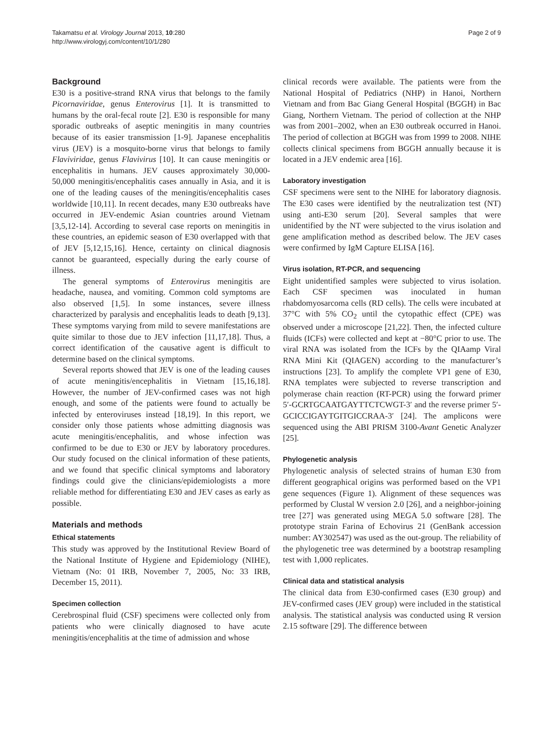Takamatsu et al. Virology Journal 2013, 10:280
http://www.virologyj.com/content/10/1/280
Page 2 of 9
Background
E30 is a positive-strand RNA virus that belongs to the family Picornaviridae, genus Enterovirus [1]. It is transmitted to humans by the oral-fecal route [2]. E30 is responsible for many sporadic outbreaks of aseptic meningitis in many countries because of its easier transmission [1-9]. Japanese encephalitis virus (JEV) is a mosquito-borne virus that belongs to family Flaviviridae, genus Flavivirus [10]. It can cause meningitis or encephalitis in humans. JEV causes approximately 30,000-50,000 meningitis/encephalitis cases annually in Asia, and it is one of the leading causes of the meningitis/encephalitis cases worldwide [10,11]. In recent decades, many E30 outbreaks have occurred in JEV-endemic Asian countries around Vietnam [3,5,12-14]. According to several case reports on meningitis in these countries, an epidemic season of E30 overlapped with that of JEV [5,12,15,16]. Hence, certainty on clinical diagnosis cannot be guaranteed, especially during the early course of illness.
The general symptoms of Enterovirus meningitis are headache, nausea, and vomiting. Common cold symptoms are also observed [1,5]. In some instances, severe illness characterized by paralysis and encephalitis leads to death [9,13]. These symptoms varying from mild to severe manifestations are quite similar to those due to JEV infection [11,17,18]. Thus, a correct identification of the causative agent is difficult to determine based on the clinical symptoms.
Several reports showed that JEV is one of the leading causes of acute meningitis/encephalitis in Vietnam [15,16,18]. However, the number of JEV-confirmed cases was not high enough, and some of the patients were found to actually be infected by enteroviruses instead [18,19]. In this report, we consider only those patients whose admitting diagnosis was acute meningitis/encephalitis, and whose infection was confirmed to be due to E30 or JEV by laboratory procedures. Our study focused on the clinical information of these patients, and we found that specific clinical symptoms and laboratory findings could give the clinicians/epidemiologists a more reliable method for differentiating E30 and JEV cases as early as possible.
Materials and methods
Ethical statements
This study was approved by the Institutional Review Board of the National Institute of Hygiene and Epidemiology (NIHE), Vietnam (No: 01 IRB, November 7, 2005, No: 33 IRB, December 15, 2011).
Specimen collection
Cerebrospinal fluid (CSF) specimens were collected only from patients who were clinically diagnosed to have acute meningitis/encephalitis at the time of admission and whose
clinical records were available. The patients were from the National Hospital of Pediatrics (NHP) in Hanoi, Northern Vietnam and from Bac Giang General Hospital (BGGH) in Bac Giang, Northern Vietnam. The period of collection at the NHP was from 2001–2002, when an E30 outbreak occurred in Hanoi. The period of collection at BGGH was from 1999 to 2008. NIHE collects clinical specimens from BGGH annually because it is located in a JEV endemic area [16].
Laboratory investigation
CSF specimens were sent to the NIHE for laboratory diagnosis. The E30 cases were identified by the neutralization test (NT) using anti-E30 serum [20]. Several samples that were unidentified by the NT were subjected to the virus isolation and gene amplification method as described below. The JEV cases were confirmed by IgM Capture ELISA [16].
Virus isolation, RT-PCR, and sequencing
Eight unidentified samples were subjected to virus isolation. Each CSF specimen was inoculated in human rhabdomyosarcoma cells (RD cells). The cells were incubated at 37°C with 5% CO<sub>2</sub> until the cytopathic effect (CPE) was observed under a microscope [21,22]. Then, the infected culture fluids (ICFs) were collected and kept at −80°C prior to use. The viral RNA was isolated from the ICFs by the QIAamp Viral RNA Mini Kit (QIAGEN) according to the manufacturer’s instructions [23]. To amplify the complete VP1 gene of E30, RNA templates were subjected to reverse transcription and polymerase chain reaction (RT-PCR) using the forward primer 5′-GCRTGCAATGAYTTCTCWGT-3′ and the reverse primer 5′-GCICCIGAYTGITGICCRAA-3′ [24]. The amplicons were sequenced using the ABI PRISM 3100-Avant Genetic Analyzer [25].
Phylogenetic analysis
Phylogenetic analysis of selected strains of human E30 from different geographical origins was performed based on the VP1 gene sequences (Figure 1). Alignment of these sequences was performed by Clustal W version 2.0 [26], and a neighbor-joining tree [27] was generated using MEGA 5.0 software [28]. The prototype strain Farina of Echovirus 21 (GenBank accession number: AY302547) was used as the out-group. The reliability of the phylogenetic tree was determined by a bootstrap resampling test with 1,000 replicates.
Clinical data and statistical analysis
The clinical data from E30-confirmed cases (E30 group) and JEV-confirmed cases (JEV group) were included in the statistical analysis. The statistical analysis was conducted using R version 2.15 software [29]. The difference between